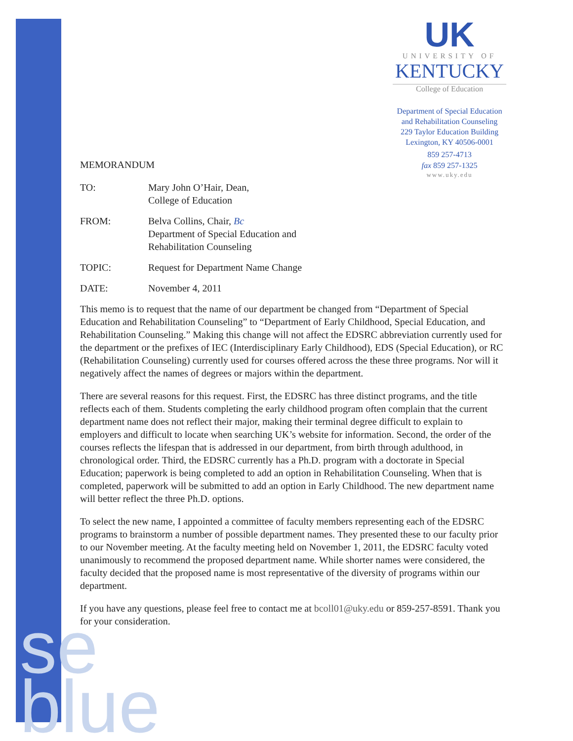se
blue
UK
UNIVERSITY OF
KENTUCKY
College of Education
Department of Special Education
and Rehabilitation Counseling
229 Taylor Education Building
Lexington, KY 40506-0001
859 257-4713
fax 859 257-1325
www.uky.edu
MEMORANDUM
TO: Mary John O’Hair, Dean,
College of Education
FROM: Belva Collins, Chair, Bc
Department of Special Education and
Rehabilitation Counseling
TOPIC: Request for Department Name Change
DATE: November 4, 2011
This memo is to request that the name of our department be changed from “Department of Special Education and Rehabilitation Counseling” to “Department of Early Childhood, Special Education, and Rehabilitation Counseling.” Making this change will not affect the EDSRC abbreviation currently used for the department or the prefixes of IEC (Interdisciplinary Early Childhood), EDS (Special Education), or RC (Rehabilitation Counseling) currently used for courses offered across the these three programs. Nor will it negatively affect the names of degrees or majors within the department.
There are several reasons for this request. First, the EDSRC has three distinct programs, and the title reflects each of them. Students completing the early childhood program often complain that the current department name does not reflect their major, making their terminal degree difficult to explain to employers and difficult to locate when searching UK’s website for information. Second, the order of the courses reflects the lifespan that is addressed in our department, from birth through adulthood, in chronological order. Third, the EDSRC currently has a Ph.D. program with a doctorate in Special Education; paperwork is being completed to add an option in Rehabilitation Counseling. When that is completed, paperwork will be submitted to add an option in Early Childhood. The new department name will better reflect the three Ph.D. options.
To select the new name, I appointed a committee of faculty members representing each of the EDSRC programs to brainstorm a number of possible department names. They presented these to our faculty prior to our November meeting. At the faculty meeting held on November 1, 2011, the EDSRC faculty voted unanimously to recommend the proposed department name. While shorter names were considered, the faculty decided that the proposed name is most representative of the diversity of programs within our department.
If you have any questions, please feel free to contact me at bcoll01@uky.edu or 859-257-8591. Thank you for your consideration.